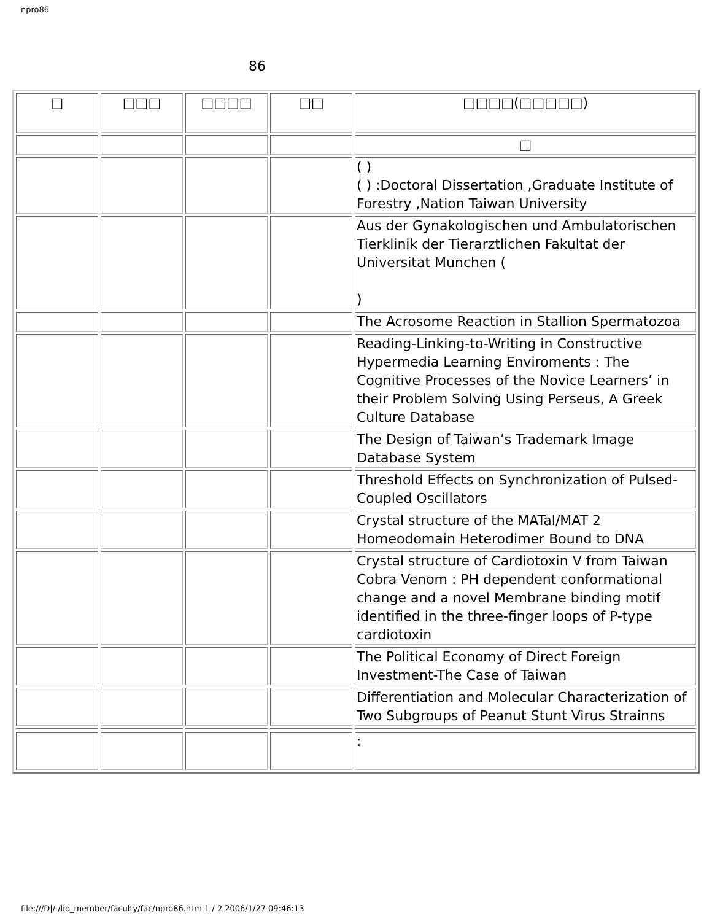npro86
86
| □ | □□□ | □□□□ | □□ | □□□□(□□□□□) |
| | | | | □ |
| | | | | ( ) ( ) :Doctoral Dissertation ,Graduate Institute of Forestry ,Nation Taiwan University |
| | | | | Aus der Gynakologischen und Ambulatorischen Tierklinik der Tierarztlichen Fakultat der Universitat Munchen ( ) |
| | | | | The Acrosome Reaction in Stallion Spermatozoa |
| | | | | Reading-Linking-to-Writing in Constructive Hypermedia Learning Enviroments : The Cognitive Processes of the Novice Learners’ in their Problem Solving Using Perseus, A Greek Culture Database |
| | | | | The Design of Taiwan’s Trademark Image Database System |
| | | | | Threshold Effects on Synchronization of Pulsed-Coupled Oscillators |
| | | | | Crystal structure of the MATal/MAT 2 Homeodomain Heterodimer Bound to DNA |
| | | | | Crystal structure of Cardiotoxin V from Taiwan Cobra Venom : PH dependent conformational change and a novel Membrane binding motif identified in the three-finger loops of P-type cardiotoxin |
| | | | | The Political Economy of Direct Foreign Investment-The Case of Taiwan |
| | | | | Differentiation and Molecular Characterization of Two Subgroups of Peanut Stunt Virus Strainns |
| | | | | : |
file:///D|/ /lib_member/faculty/fac/npro86.htm 1 / 2 2006/1/27 09:46:13